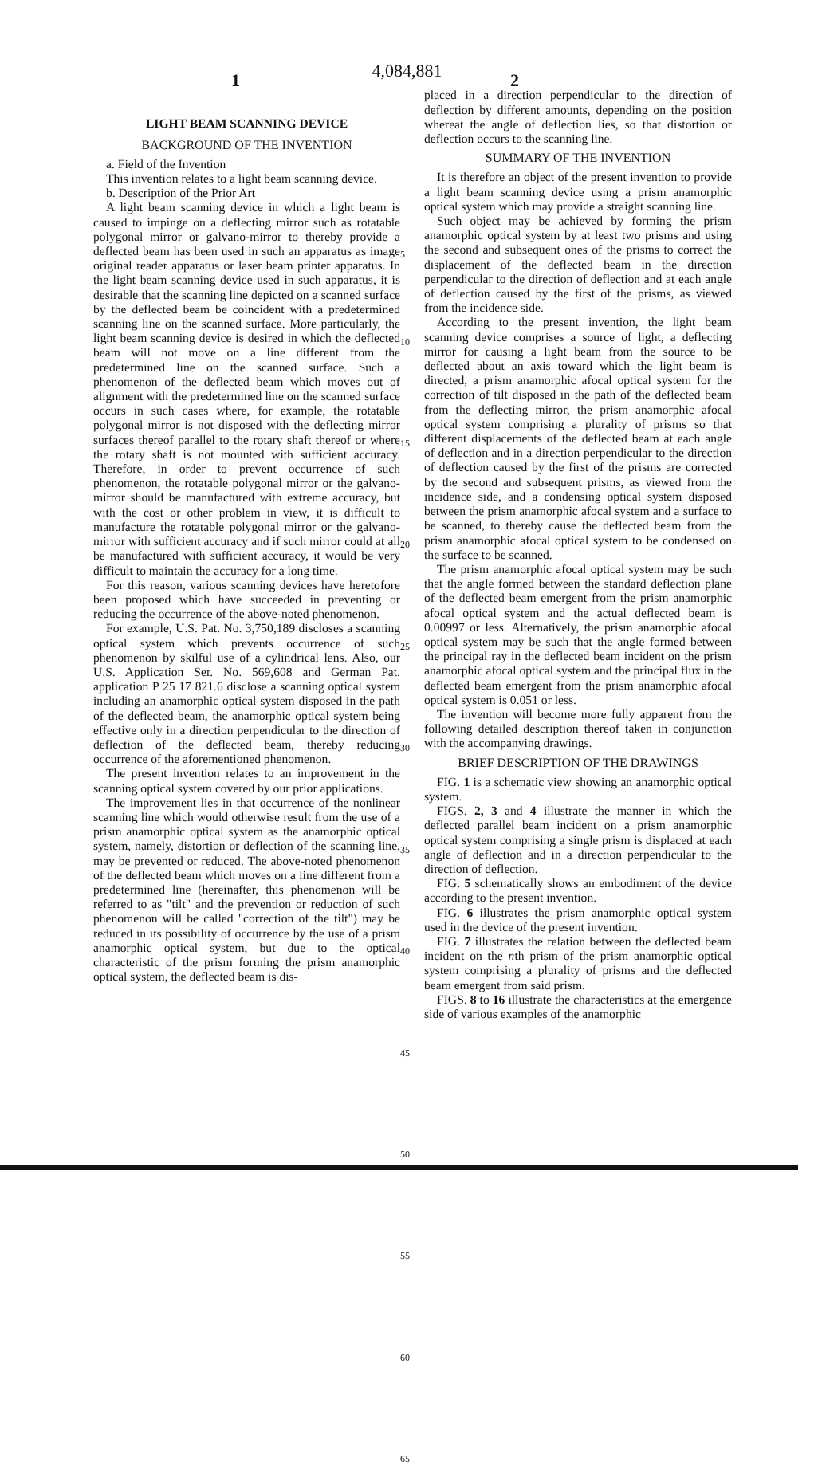4,084,881
1 2
LIGHT BEAM SCANNING DEVICE
BACKGROUND OF THE INVENTION
a. Field of the Invention
This invention relates to a light beam scanning device.
b. Description of the Prior Art
A light beam scanning device in which a light beam is caused to impinge on a deflecting mirror such as rotatable polygonal mirror or galvano-mirror to thereby provide a deflected beam has been used in such an apparatus as image original reader apparatus or laser beam printer apparatus. In the light beam scanning device used in such apparatus, it is desirable that the scanning line depicted on a scanned surface by the deflected beam be coincident with a predetermined scanning line on the scanned surface. More particularly, the light beam scanning device is desired in which the deflected beam will not move on a line different from the predetermined line on the scanned surface. Such a phenomenon of the deflected beam which moves out of alignment with the predetermined line on the scanned surface occurs in such cases where, for example, the rotatable polygonal mirror is not disposed with the deflecting mirror surfaces thereof parallel to the rotary shaft thereof or where the rotary shaft is not mounted with sufficient accuracy. Therefore, in order to prevent occurrence of such phenomenon, the rotatable polygonal mirror or the galvano-mirror should be manufactured with extreme accuracy, but with the cost or other problem in view, it is difficult to manufacture the rotatable polygonal mirror or the galvano-mirror with sufficient accuracy and if such mirror could at all be manufactured with sufficient accuracy, it would be very difficult to maintain the accuracy for a long time.
For this reason, various scanning devices have heretofore been proposed which have succeeded in preventing or reducing the occurrence of the above-noted phenomenon.
For example, U.S. Pat. No. 3,750,189 discloses a scanning optical system which prevents occurrence of such phenomenon by skilful use of a cylindrical lens. Also, our U.S. Application Ser. No. 569,608 and German Pat. application P 25 17 821.6 disclose a scanning optical system including an anamorphic optical system disposed in the path of the deflected beam, the anamorphic optical system being effective only in a direction perpendicular to the direction of deflection of the deflected beam, thereby reducing occurrence of the aforementioned phenomenon.
The present invention relates to an improvement in the scanning optical system covered by our prior applications.
The improvement lies in that occurrence of the nonlinear scanning line which would otherwise result from the use of a prism anamorphic optical system as the anamorphic optical system, namely, distortion or deflection of the scanning line, may be prevented or reduced. The above-noted phenomenon of the deflected beam which moves on a line different from a predetermined line (hereinafter, this phenomenon will be referred to as "tilt" and the prevention or reduction of such phenomenon will be called "correction of the tilt") may be reduced in its possibility of occurrence by the use of a prism anamorphic optical system, but due to the optical characteristic of the prism forming the prism anamorphic optical system, the deflected beam is dis-
5
10
15
20
25
30
35
40
45
50
55
60
65
placed in a direction perpendicular to the direction of deflection by different amounts, depending on the position whereat the angle of deflection lies, so that distortion or deflection occurs to the scanning line.
SUMMARY OF THE INVENTION
It is therefore an object of the present invention to provide a light beam scanning device using a prism anamorphic optical system which may provide a straight scanning line.
Such object may be achieved by forming the prism anamorphic optical system by at least two prisms and using the second and subsequent ones of the prisms to correct the displacement of the deflected beam in the direction perpendicular to the direction of deflection and at each angle of deflection caused by the first of the prisms, as viewed from the incidence side.
According to the present invention, the light beam scanning device comprises a source of light, a deflecting mirror for causing a light beam from the source to be deflected about an axis toward which the light beam is directed, a prism anamorphic afocal optical system for the correction of tilt disposed in the path of the deflected beam from the deflecting mirror, the prism anamorphic afocal optical system comprising a plurality of prisms so that different displacements of the deflected beam at each angle of deflection and in a direction perpendicular to the direction of deflection caused by the first of the prisms are corrected by the second and subsequent prisms, as viewed from the incidence side, and a condensing optical system disposed between the prism anamorphic afocal system and a surface to be scanned, to thereby cause the deflected beam from the prism anamorphic afocal optical system to be condensed on the surface to be scanned.
The prism anamorphic afocal optical system may be such that the angle formed between the standard deflection plane of the deflected beam emergent from the prism anamorphic afocal optical system and the actual deflected beam is 0.00997 or less. Alternatively, the prism anamorphic afocal optical system may be such that the angle formed between the principal ray in the deflected beam incident on the prism anamorphic afocal optical system and the principal flux in the deflected beam emergent from the prism anamorphic afocal optical system is 0.051 or less.
The invention will become more fully apparent from the following detailed description thereof taken in conjunction with the accompanying drawings.
BRIEF DESCRIPTION OF THE DRAWINGS
FIG. 1 is a schematic view showing an anamorphic optical system.
FIGS. 2, 3 and 4 illustrate the manner in which the deflected parallel beam incident on a prism anamorphic optical system comprising a single prism is displaced at each angle of deflection and in a direction perpendicular to the direction of deflection.
FIG. 5 schematically shows an embodiment of the device according to the present invention.
FIG. 6 illustrates the prism anamorphic optical system used in the device of the present invention.
FIG. 7 illustrates the relation between the deflected beam incident on the nth prism of the prism anamorphic optical system comprising a plurality of prisms and the deflected beam emergent from said prism.
FIGS. 8 to 16 illustrate the characteristics at the emergence side of various examples of the anamorphic